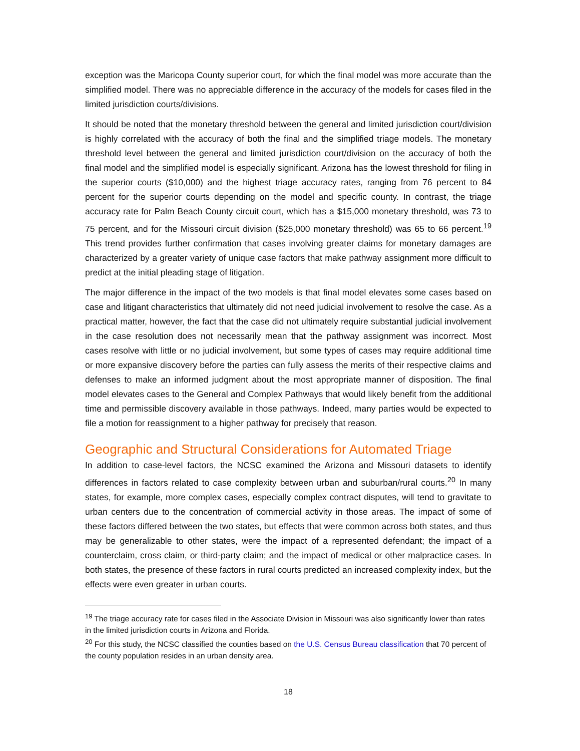exception was the Maricopa County superior court, for which the final model was more accurate than the simplified model. There was no appreciable difference in the accuracy of the models for cases filed in the limited jurisdiction courts/divisions.
It should be noted that the monetary threshold between the general and limited jurisdiction court/division is highly correlated with the accuracy of both the final and the simplified triage models. The monetary threshold level between the general and limited jurisdiction court/division on the accuracy of both the final model and the simplified model is especially significant. Arizona has the lowest threshold for filing in the superior courts ($10,000) and the highest triage accuracy rates, ranging from 76 percent to 84 percent for the superior courts depending on the model and specific county. In contrast, the triage accuracy rate for Palm Beach County circuit court, which has a $15,000 monetary threshold, was 73 to 75 percent, and for the Missouri circuit division ($25,000 monetary threshold) was 65 to 66 percent.<sup>19</sup> This trend provides further confirmation that cases involving greater claims for monetary damages are characterized by a greater variety of unique case factors that make pathway assignment more difficult to predict at the initial pleading stage of litigation.
The major difference in the impact of the two models is that final model elevates some cases based on case and litigant characteristics that ultimately did not need judicial involvement to resolve the case. As a practical matter, however, the fact that the case did not ultimately require substantial judicial involvement in the case resolution does not necessarily mean that the pathway assignment was incorrect. Most cases resolve with little or no judicial involvement, but some types of cases may require additional time or more expansive discovery before the parties can fully assess the merits of their respective claims and defenses to make an informed judgment about the most appropriate manner of disposition. The final model elevates cases to the General and Complex Pathways that would likely benefit from the additional time and permissible discovery available in those pathways. Indeed, many parties would be expected to file a motion for reassignment to a higher pathway for precisely that reason.
Geographic and Structural Considerations for Automated Triage
In addition to case-level factors, the NCSC examined the Arizona and Missouri datasets to identify differences in factors related to case complexity between urban and suburban/rural courts.<sup>20</sup> In many states, for example, more complex cases, especially complex contract disputes, will tend to gravitate to urban centers due to the concentration of commercial activity in those areas. The impact of some of these factors differed between the two states, but effects that were common across both states, and thus may be generalizable to other states, were the impact of a represented defendant; the impact of a counterclaim, cross claim, or third-party claim; and the impact of medical or other malpractice cases. In both states, the presence of these factors in rural courts predicted an increased complexity index, but the effects were even greater in urban courts.
<sup>19</sup> The triage accuracy rate for cases filed in the Associate Division in Missouri was also significantly lower than rates in the limited jurisdiction courts in Arizona and Florida.
<sup>20</sup> For this study, the NCSC classified the counties based on the U.S. Census Bureau classification that 70 percent of the county population resides in an urban density area.
18